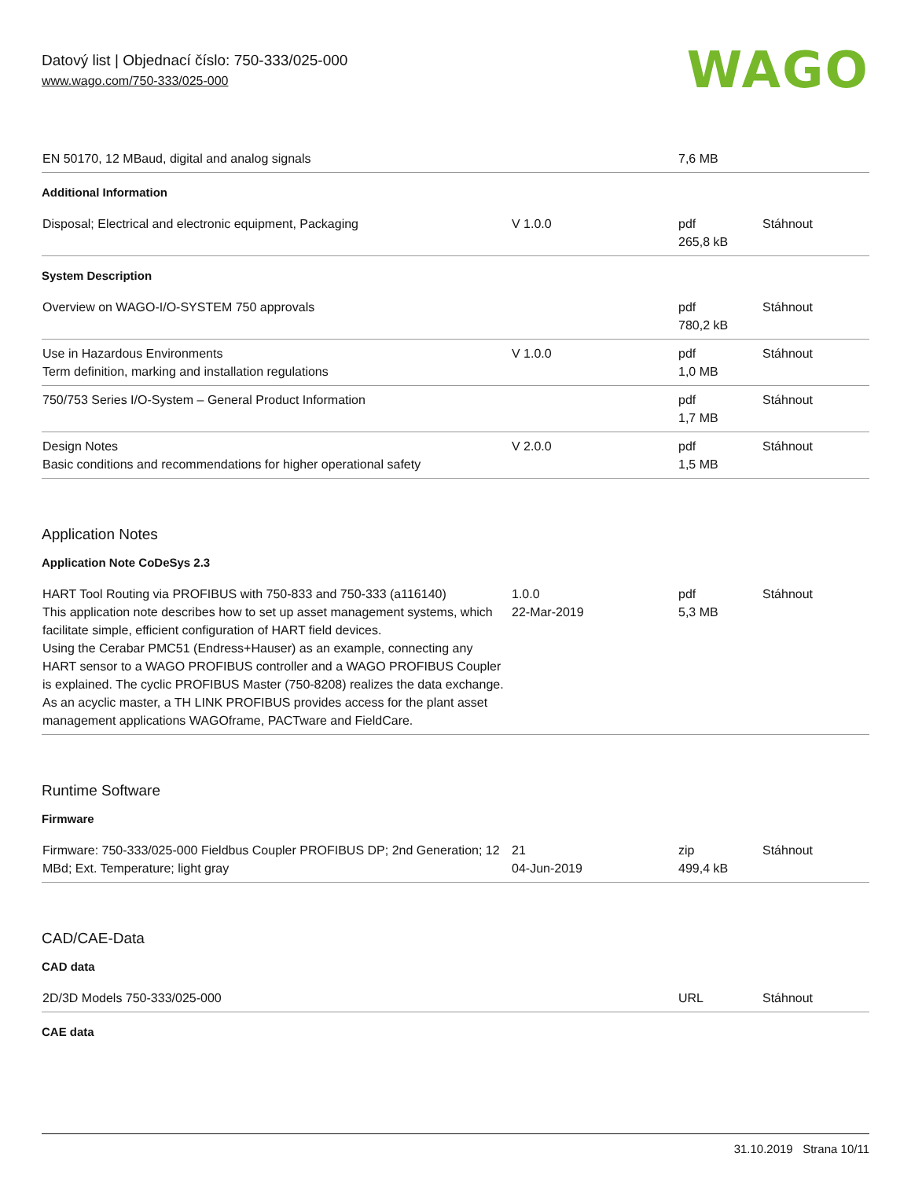Datový list | Objednací číslo: 750-333/025-000
www.wago.com/750-333/025-000
WAGO
| EN 50170, 12 MBaud, digital and analog signals | | 7,6 MB | |
Additional Information
| Disposal; Electrical and electronic equipment, Packaging | V 1.0.0 | pdf 265,8 kB | Stáhnout |
System Description
| Overview on WAGO-I/O-SYSTEM 750 approvals | | pdf 780,2 kB | Stáhnout |
| Use in Hazardous Environments Term definition, marking and installation regulations | V 1.0.0 | pdf 1,0 MB | Stáhnout |
| 750/753 Series I/O-System – General Product Information | | pdf 1,7 MB | Stáhnout |
| Design Notes Basic conditions and recommendations for higher operational safety | V 2.0.0 | pdf 1,5 MB | Stáhnout |
Application Notes
Application Note CoDeSys 2.3
| HART Tool Routing via PROFIBUS with 750-833 and 750-333 (a116140) This application note describes how to set up asset management systems, which facilitate simple, efficient configuration of HART field devices. Using the Cerabar PMC51 (Endress+Hauser) as an example, connecting any HART sensor to a WAGO PROFIBUS controller and a WAGO PROFIBUS Coupler is explained. The cyclic PROFIBUS Master (750-8208) realizes the data exchange. As an acyclic master, a TH LINK PROFIBUS provides access for the plant asset management applications WAGOframe, PACTware and FieldCare. | 1.0.0 22-Mar-2019 | pdf 5,3 MB | Stáhnout |
Runtime Software
Firmware
| Firmware: 750-333/025-000 Fieldbus Coupler PROFIBUS DP; 2nd Generation; 12 MBd; Ext. Temperature; light gray | 21 04-Jun-2019 | zip 499,4 kB | Stáhnout |
CAD/CAE-Data
CAD data
| 2D/3D Models 750-333/025-000 | | URL | Stáhnout |
CAE data
31.10.2019 Strana 10/11